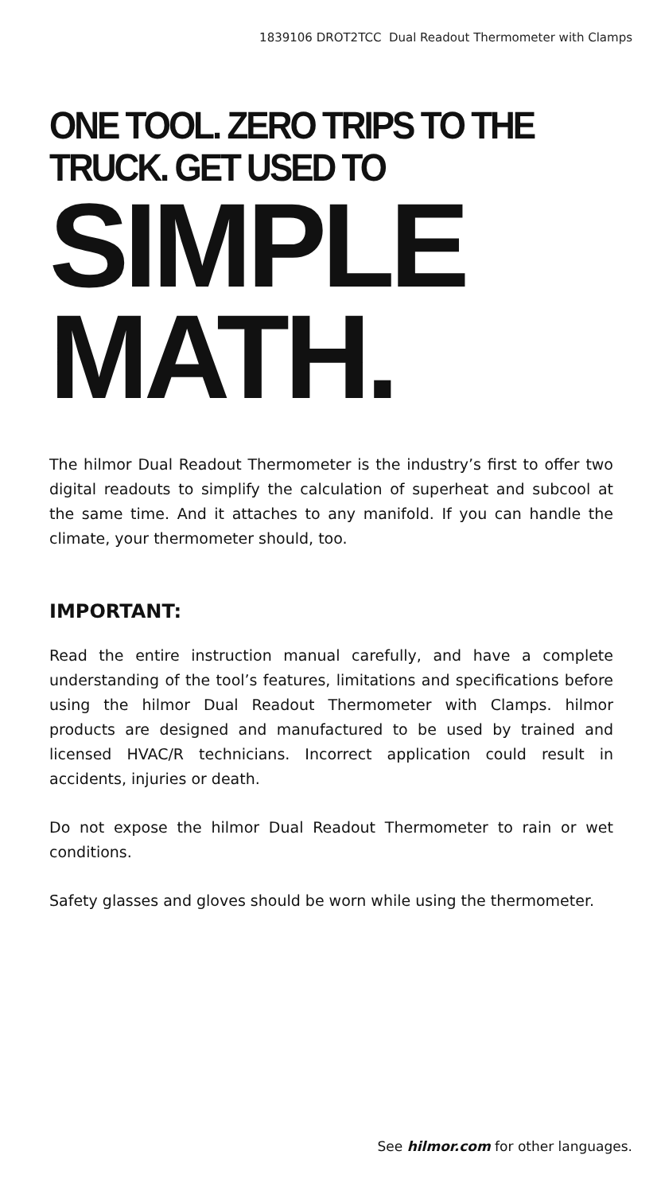1839106 DROT2TCC Dual Readout Thermometer with Clamps
ONE TOOL. ZERO TRIPS TO THE TRUCK. GET USED TO
SIMPLE MATH.
The hilmor Dual Readout Thermometer is the industry’s first to offer two digital readouts to simplify the calculation of superheat and subcool at the same time. And it attaches to any manifold. If you can handle the climate, your thermometer should, too.
IMPORTANT:
Read the entire instruction manual carefully, and have a complete understanding of the tool’s features, limitations and specifications before using the hilmor Dual Readout Thermometer with Clamps. hilmor products are designed and manufactured to be used by trained and licensed HVAC/R technicians. Incorrect application could result in accidents, injuries or death.
Do not expose the hilmor Dual Readout Thermometer to rain or wet conditions.
Safety glasses and gloves should be worn while using the thermometer.
See hilmor.com for other languages.